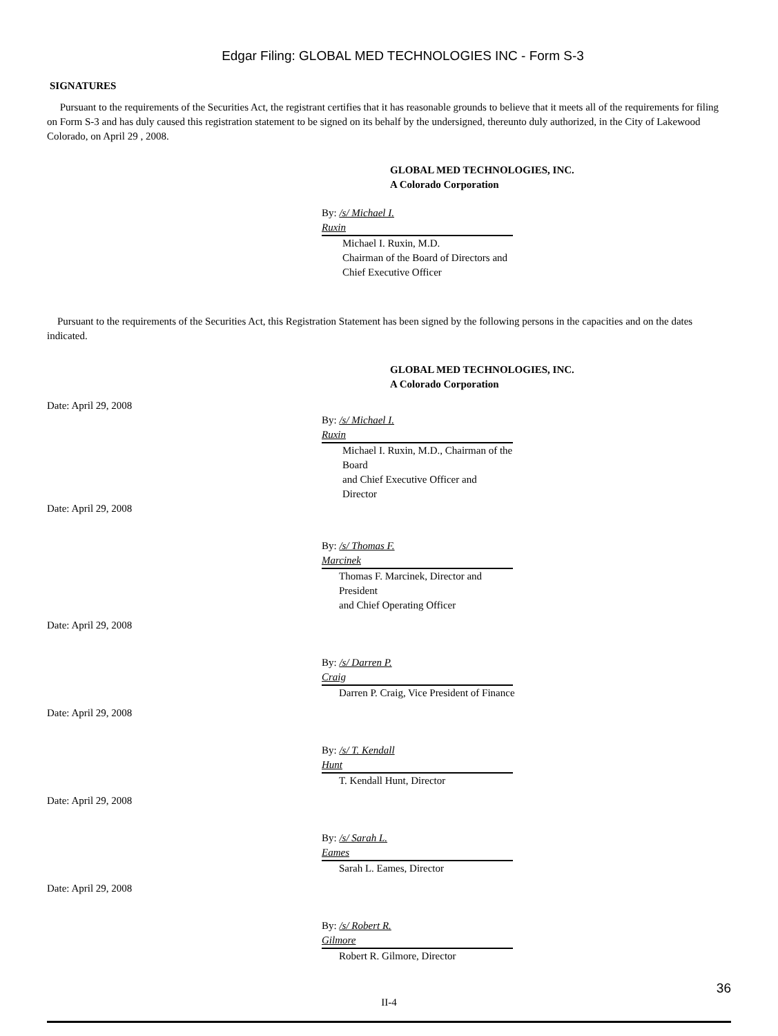Edgar Filing: GLOBAL MED TECHNOLOGIES INC - Form S-3
SIGNATURES
Pursuant to the requirements of the Securities Act, the registrant certifies that it has reasonable grounds to believe that it meets all of the requirements for filing on Form S-3 and has duly caused this registration statement to be signed on its behalf by the undersigned, thereunto duly authorized, in the City of Lakewood Colorado, on April 29 , 2008.
GLOBAL MED TECHNOLOGIES, INC.
A Colorado Corporation
By: /s/ Michael I.
Ruxin
Michael I. Ruxin, M.D.
Chairman of the Board of Directors and
Chief Executive Officer
Pursuant to the requirements of the Securities Act, this Registration Statement has been signed by the following persons in the capacities and on the dates indicated.
GLOBAL MED TECHNOLOGIES, INC.
A Colorado Corporation
Date: April 29, 2008
By: /s/ Michael I.
Ruxin
Michael I. Ruxin, M.D., Chairman of the Board
and Chief Executive Officer and Director
Date: April 29, 2008
By: /s/ Thomas F.
Marcinek
Thomas F. Marcinek, Director and President
and Chief Operating Officer
Date: April 29, 2008
By: /s/ Darren P.
Craig
Darren P. Craig, Vice President of Finance
Date: April 29, 2008
By: /s/ T. Kendall
Hunt
T. Kendall Hunt, Director
Date: April 29, 2008
By: /s/ Sarah L.
Eames
Sarah L. Eames, Director
Date: April 29, 2008
By: /s/ Robert R.
Gilmore
Robert R. Gilmore, Director
II-4
36